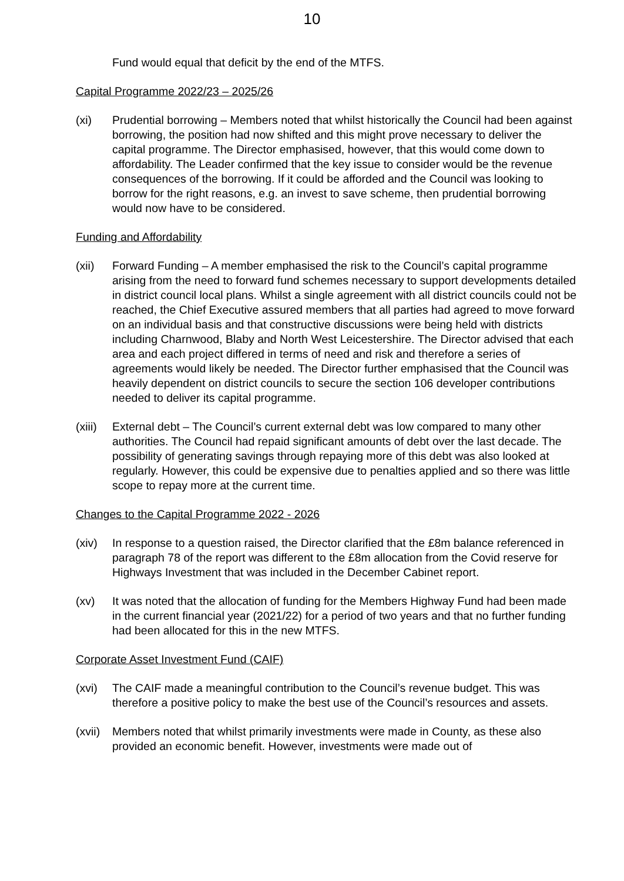10
Fund would equal that deficit by the end of the MTFS.
Capital Programme 2022/23 – 2025/26
(xi) Prudential borrowing – Members noted that whilst historically the Council had been against borrowing, the position had now shifted and this might prove necessary to deliver the capital programme. The Director emphasised, however, that this would come down to affordability. The Leader confirmed that the key issue to consider would be the revenue consequences of the borrowing. If it could be afforded and the Council was looking to borrow for the right reasons, e.g. an invest to save scheme, then prudential borrowing would now have to be considered.
Funding and Affordability
(xii) Forward Funding – A member emphasised the risk to the Council’s capital programme arising from the need to forward fund schemes necessary to support developments detailed in district council local plans. Whilst a single agreement with all district councils could not be reached, the Chief Executive assured members that all parties had agreed to move forward on an individual basis and that constructive discussions were being held with districts including Charnwood, Blaby and North West Leicestershire. The Director advised that each area and each project differed in terms of need and risk and therefore a series of agreements would likely be needed. The Director further emphasised that the Council was heavily dependent on district councils to secure the section 106 developer contributions needed to deliver its capital programme.
(xiii)
External debt – The Council’s current external debt was low compared to many other authorities. The Council had repaid significant amounts of debt over the last decade. The possibility of generating savings through repaying more of this debt was also looked at regularly. However, this could be expensive due to penalties applied and so there was little scope to repay more at the current time.
Changes to the Capital Programme 2022 - 2026
(xiv) In response to a question raised, the Director clarified that the £8m balance referenced in paragraph 78 of the report was different to the £8m allocation from the Covid reserve for Highways Investment that was included in the December Cabinet report.
(xv) It was noted that the allocation of funding for the Members Highway Fund had been made in the current financial year (2021/22) for a period of two years and that no further funding had been allocated for this in the new MTFS.
Corporate Asset Investment Fund (CAIF)
(xvi) The CAIF made a meaningful contribution to the Council’s revenue budget. This was therefore a positive policy to make the best use of the Council’s resources and assets.
(xvii)
Members noted that whilst primarily investments were made in County, as these also provided an economic benefit. However, investments were made out of